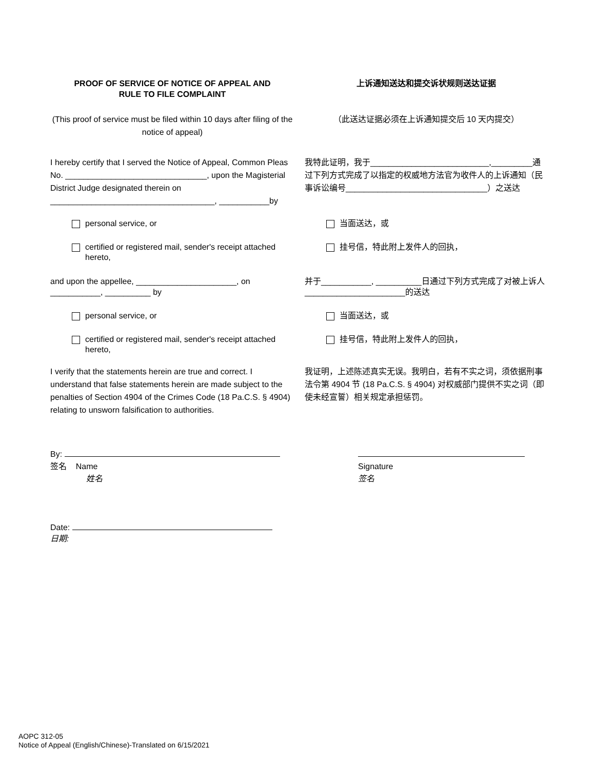PROOF OF SERVICE OF NOTICE OF APPEAL AND
RULE TO FILE COMPLAINT
上诉通知送达和提交诉状规则送达证据
(This proof of service must be filed within 10 days after filing of the notice of appeal)
（此送达证据必须在上诉通知提交后 10 天内提交）
I hereby certify that I served the Notice of Appeal, Common Pleas No. _______________________________, upon the Magisterial District Judge designated therein on ____________________________________, ___________by
我特此证明，我于__________________________,_________通过下列方式完成了以指定的权威地方法官为收件人的上诉通知（民事诉讼编号_______________________________）之送达
personal service, or 当面送达，或
certified or registered mail, sender's receipt attached hereto,
挂号信，特此附上发件人的回执，
and upon the appellee, ______________________, on ___________, __________ by
并于___________, __________日通过下列方式完成了对被上诉人______________________的送达
personal service, or 当面送达，或
certified or registered mail, sender's receipt attached hereto,
挂号信，特此附上发件人的回执，
I verify that the statements herein are true and correct. I understand that false statements herein are made subject to the penalties of Section 4904 of the Crimes Code (18 Pa.C.S. § 4904) relating to unsworn falsification to authorities.
我证明，上述陈述真实无误。我明白，若有不实之词，须依据刑事法令第 4904 节 (18 Pa.C.S. § 4904) 对权威部门提供不实之词（即使未经宣誓）相关规定承担惩罚。
By:
签名 Name
姓名
Signature
签名
Date:
日期:
AOPC 312-05
Notice of Appeal (English/Chinese)-Translated on 6/15/2021